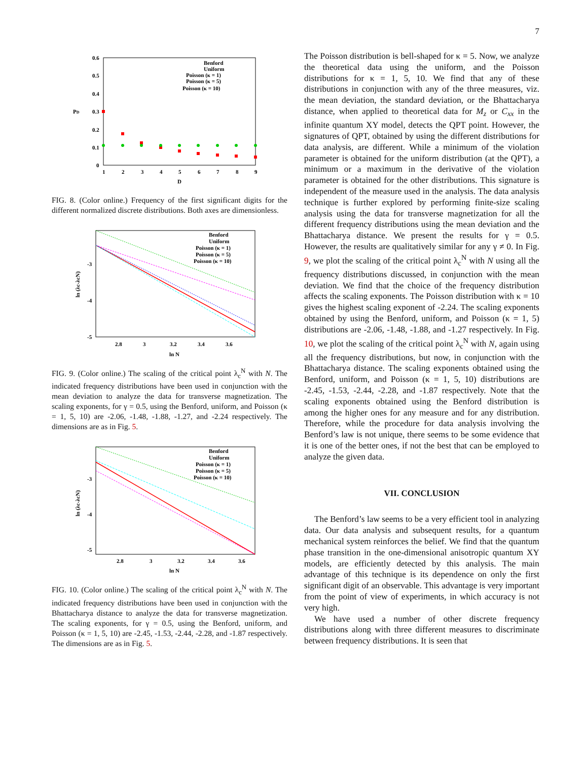7
0.6
0.5
0.4
0.3
0.2
0.1
0
PD
1
2
3
4
5
6
7
8
9
D
Benford
Uniform
Poisson (κ = 1)
Poisson (κ = 5)
Poisson (κ = 10)
FIG. 8. (Color online.) Frequency of the first significant digits for the different normalized discrete distributions. Both axes are dimensionless.
-3
-4
-5
2.8
3
3.2
3.4
3.6
ln N
ln (λc-λcN)
Benford
Uniform
Poisson (κ = 1)
Poisson (κ = 5)
Poisson (κ = 10)
FIG. 9. (Color online.) The scaling of the critical point λ<sub>c</sub><sup>N</sup> with N. The indicated frequency distributions have been used in conjunction with the mean deviation to analyze the data for transverse magnetization. The scaling exponents, for γ = 0.5, using the Benford, uniform, and Poisson (κ = 1, 5, 10) are -2.06, -1.48, -1.88, -1.27, and -2.24 respectively. The dimensions are as in Fig. 5.
-3
-4
-5
2.8
3
3.2
3.4
3.6
ln N
ln (λc-λcN)
Benford
Uniform
Poisson (κ = 1)
Poisson (κ = 5)
Poisson (κ = 10)
FIG. 10. (Color online.) The scaling of the critical point λ<sub>c</sub><sup>N</sup> with N. The indicated frequency distributions have been used in conjunction with the Bhattacharya distance to analyze the data for transverse magnetization. The scaling exponents, for γ = 0.5, using the Benford, uniform, and Poisson (κ = 1, 5, 10) are -2.45, -1.53, -2.44, -2.28, and -1.87 respectively. The dimensions are as in Fig. 5.
The Poisson distribution is bell-shaped for κ = 5. Now, we analyze the theoretical data using the uniform, and the Poisson distributions for κ = 1, 5, 10. We find that any of these distributions in conjunction with any of the three measures, viz. the mean deviation, the standard deviation, or the Bhattacharya distance, when applied to theoretical data for M<sub>z</sub> or C<sub>xx</sub> in the infinite quantum XY model, detects the QPT point. However, the signatures of QPT, obtained by using the different distributions for data analysis, are different. While a minimum of the violation parameter is obtained for the uniform distribution (at the QPT), a minimum or a maximum in the derivative of the violation parameter is obtained for the other distributions. This signature is independent of the measure used in the analysis. The data analysis technique is further explored by performing finite-size scaling analysis using the data for transverse magnetization for all the different frequency distributions using the mean deviation and the Bhattacharya distance. We present the results for γ = 0.5. However, the results are qualitatively similar for any γ ≠ 0. In Fig. 9, we plot the scaling of the critical point λ<sub>c</sub><sup>N</sup> with N using all the frequency distributions discussed, in conjunction with the mean deviation. We find that the choice of the frequency distribution affects the scaling exponents. The Poisson distribution with κ = 10 gives the highest scaling exponent of -2.24. The scaling exponents obtained by using the Benford, uniform, and Poisson (κ = 1, 5) distributions are -2.06, -1.48, -1.88, and -1.27 respectively. In Fig. 10, we plot the scaling of the critical point λ<sub>c</sub><sup>N</sup> with N, again using all the frequency distributions, but now, in conjunction with the Bhattacharya distance. The scaling exponents obtained using the Benford, uniform, and Poisson (κ = 1, 5, 10) distributions are -2.45, -1.53, -2.44, -2.28, and -1.87 respectively. Note that the scaling exponents obtained using the Benford distribution is among the higher ones for any measure and for any distribution. Therefore, while the procedure for data analysis involving the Benford’s law is not unique, there seems to be some evidence that it is one of the better ones, if not the best that can be employed to analyze the given data.
VII. CONCLUSION
The Benford’s law seems to be a very efficient tool in analyzing data. Our data analysis and subsequent results, for a quantum mechanical system reinforces the belief. We find that the quantum phase transition in the one-dimensional anisotropic quantum XY models, are efficiently detected by this analysis. The main advantage of this technique is its dependence on only the first significant digit of an observable. This advantage is very important from the point of view of experiments, in which accuracy is not very high.
We have used a number of other discrete frequency distributions along with three different measures to discriminate between frequency distributions. It is seen that